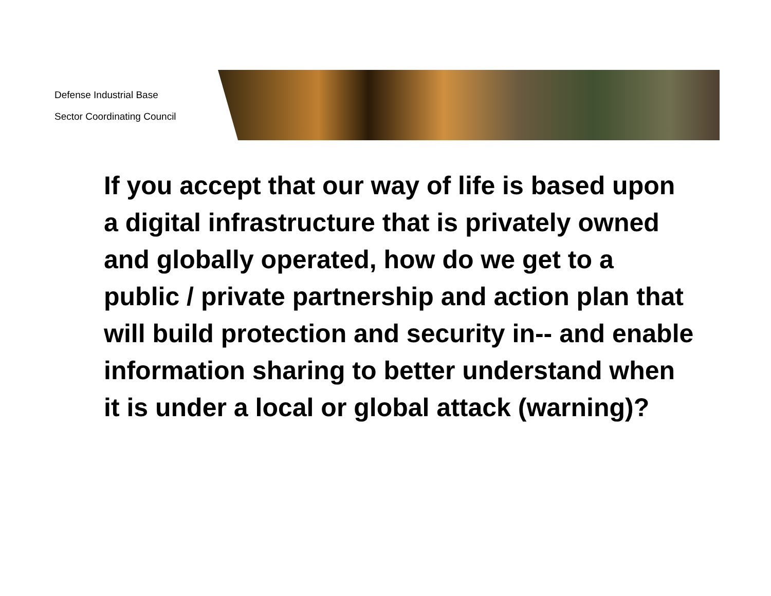Defense Industrial Base
Sector Coordinating Council
If you accept that our way of life is based upon a digital infrastructure that is privately owned and globally operated, how do we get to a public / private partnership and action plan that will build protection and security in-- and enable information sharing to better understand when it is under a local or global attack (warning)?